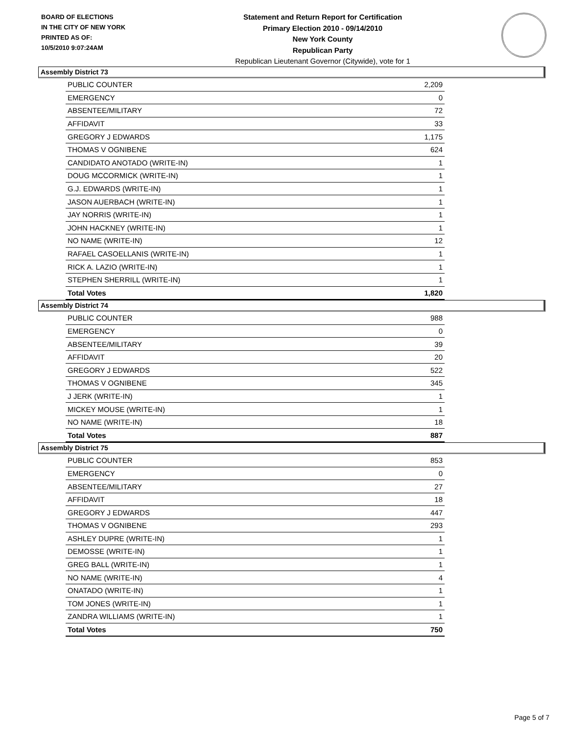BOARD OF ELECTIONS
IN THE CITY OF NEW YORK
PRINTED AS OF:
10/5/2010 9:07:24AM
Statement and Return Report for Certification
Primary Election 2010 - 09/14/2010
New York County
Republican Party
Republican Lieutenant Governor (Citywide), vote for 1
Assembly District 73
| PUBLIC COUNTER | 2,209 |
| EMERGENCY | 0 |
| ABSENTEE/MILITARY | 72 |
| AFFIDAVIT | 33 |
| GREGORY J EDWARDS | 1,175 |
| THOMAS V OGNIBENE | 624 |
| CANDIDATO ANOTADO (WRITE-IN) | 1 |
| DOUG MCCORMICK (WRITE-IN) | 1 |
| G.J. EDWARDS (WRITE-IN) | 1 |
| JASON AUERBACH (WRITE-IN) | 1 |
| JAY NORRIS (WRITE-IN) | 1 |
| JOHN HACKNEY (WRITE-IN) | 1 |
| NO NAME (WRITE-IN) | 12 |
| RAFAEL CASOELLANIS (WRITE-IN) | 1 |
| RICK A. LAZIO (WRITE-IN) | 1 |
| STEPHEN SHERRILL (WRITE-IN) | 1 |
| Total Votes | 1,820 |
Assembly District 74
| PUBLIC COUNTER | 988 |
| EMERGENCY | 0 |
| ABSENTEE/MILITARY | 39 |
| AFFIDAVIT | 20 |
| GREGORY J EDWARDS | 522 |
| THOMAS V OGNIBENE | 345 |
| J JERK (WRITE-IN) | 1 |
| MICKEY MOUSE (WRITE-IN) | 1 |
| NO NAME (WRITE-IN) | 18 |
| Total Votes | 887 |
Assembly District 75
| PUBLIC COUNTER | 853 |
| EMERGENCY | 0 |
| ABSENTEE/MILITARY | 27 |
| AFFIDAVIT | 18 |
| GREGORY J EDWARDS | 447 |
| THOMAS V OGNIBENE | 293 |
| ASHLEY DUPRE (WRITE-IN) | 1 |
| DEMOSSE (WRITE-IN) | 1 |
| GREG BALL (WRITE-IN) | 1 |
| NO NAME (WRITE-IN) | 4 |
| ONATADO (WRITE-IN) | 1 |
| TOM JONES (WRITE-IN) | 1 |
| ZANDRA WILLIAMS (WRITE-IN) | 1 |
| Total Votes | 750 |
Page 5 of 7